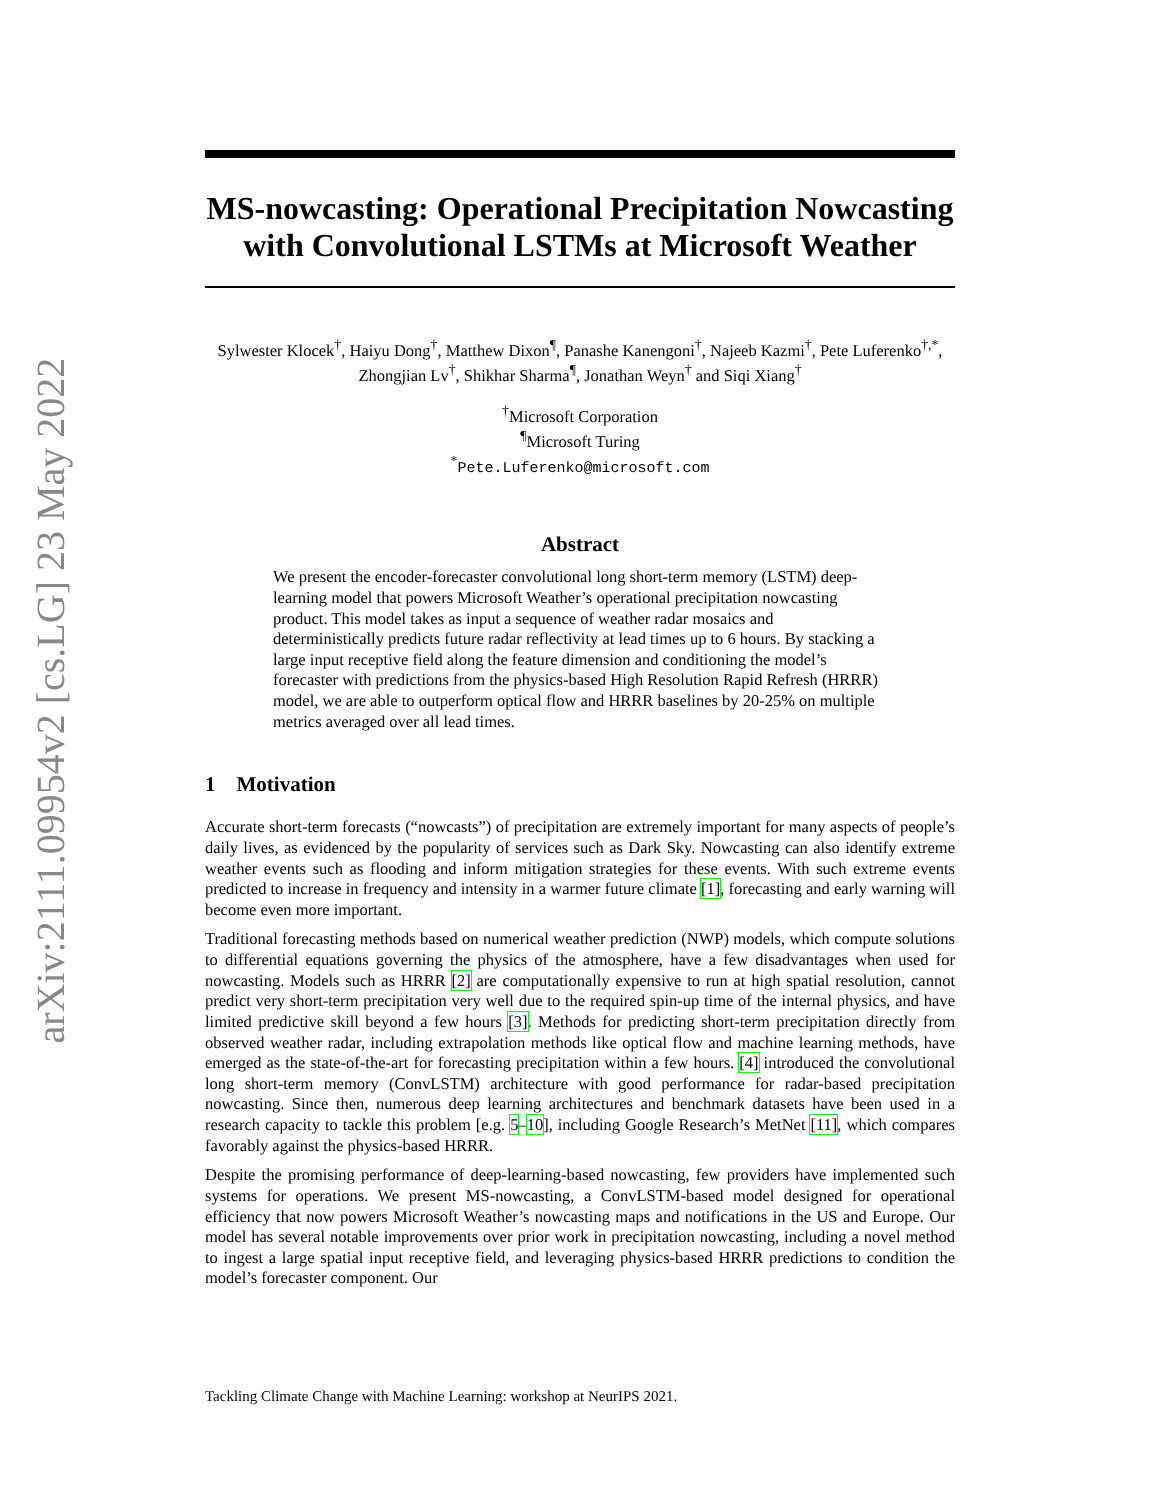arXiv:2111.09954v2 [cs.LG] 23 May 2022
MS-nowcasting: Operational Precipitation Nowcasting with Convolutional LSTMs at Microsoft Weather
Sylwester Klocek<sup>†</sup>, Haiyu Dong<sup>†</sup>, Matthew Dixon<sup>¶</sup>, Panashe Kanengoni<sup>†</sup>, Najeeb Kazmi<sup>†</sup>, Pete Luferenko<sup>†,*</sup>, Zhongjian Lv<sup>†</sup>, Shikhar Sharma<sup>¶</sup>, Jonathan Weyn<sup>†</sup> and Siqi Xiang<sup>†</sup>
<sup>†</sup> Microsoft Corporation
<sup>¶</sup> Microsoft Turing
<sup>*</sup> Pete.Luferenko@microsoft.com
Abstract
We present the encoder-forecaster convolutional long short-term memory (LSTM) deep-learning model that powers Microsoft Weather’s operational precipitation nowcasting product. This model takes as input a sequence of weather radar mosaics and deterministically predicts future radar reflectivity at lead times up to 6 hours. By stacking a large input receptive field along the feature dimension and conditioning the model’s forecaster with predictions from the physics-based High Resolution Rapid Refresh (HRRR) model, we are able to outperform optical flow and HRRR baselines by 20-25% on multiple metrics averaged over all lead times.
1 Motivation
Accurate short-term forecasts (“nowcasts”) of precipitation are extremely important for many aspects of people’s daily lives, as evidenced by the popularity of services such as Dark Sky. Nowcasting can also identify extreme weather events such as flooding and inform mitigation strategies for these events. With such extreme events predicted to increase in frequency and intensity in a warmer future climate [1], forecasting and early warning will become even more important.
Traditional forecasting methods based on numerical weather prediction (NWP) models, which compute solutions to differential equations governing the physics of the atmosphere, have a few disadvantages when used for nowcasting. Models such as HRRR [2] are computationally expensive to run at high spatial resolution, cannot predict very short-term precipitation very well due to the required spin-up time of the internal physics, and have limited predictive skill beyond a few hours [3]. Methods for predicting short-term precipitation directly from observed weather radar, including extrapolation methods like optical flow and machine learning methods, have emerged as the state-of-the-art for forecasting precipitation within a few hours. [4] introduced the convolutional long short-term memory (ConvLSTM) architecture with good performance for radar-based precipitation nowcasting. Since then, numerous deep learning architectures and benchmark datasets have been used in a research capacity to tackle this problem [e.g. 5–10], including Google Research’s MetNet [11], which compares favorably against the physics-based HRRR.
Despite the promising performance of deep-learning-based nowcasting, few providers have implemented such systems for operations. We present MS-nowcasting, a ConvLSTM-based model designed for operational efficiency that now powers Microsoft Weather’s nowcasting maps and notifications in the US and Europe. Our model has several notable improvements over prior work in precipitation nowcasting, including a novel method to ingest a large spatial input receptive field, and leveraging physics-based HRRR predictions to condition the model’s forecaster component. Our
Tackling Climate Change with Machine Learning: workshop at NeurIPS 2021.